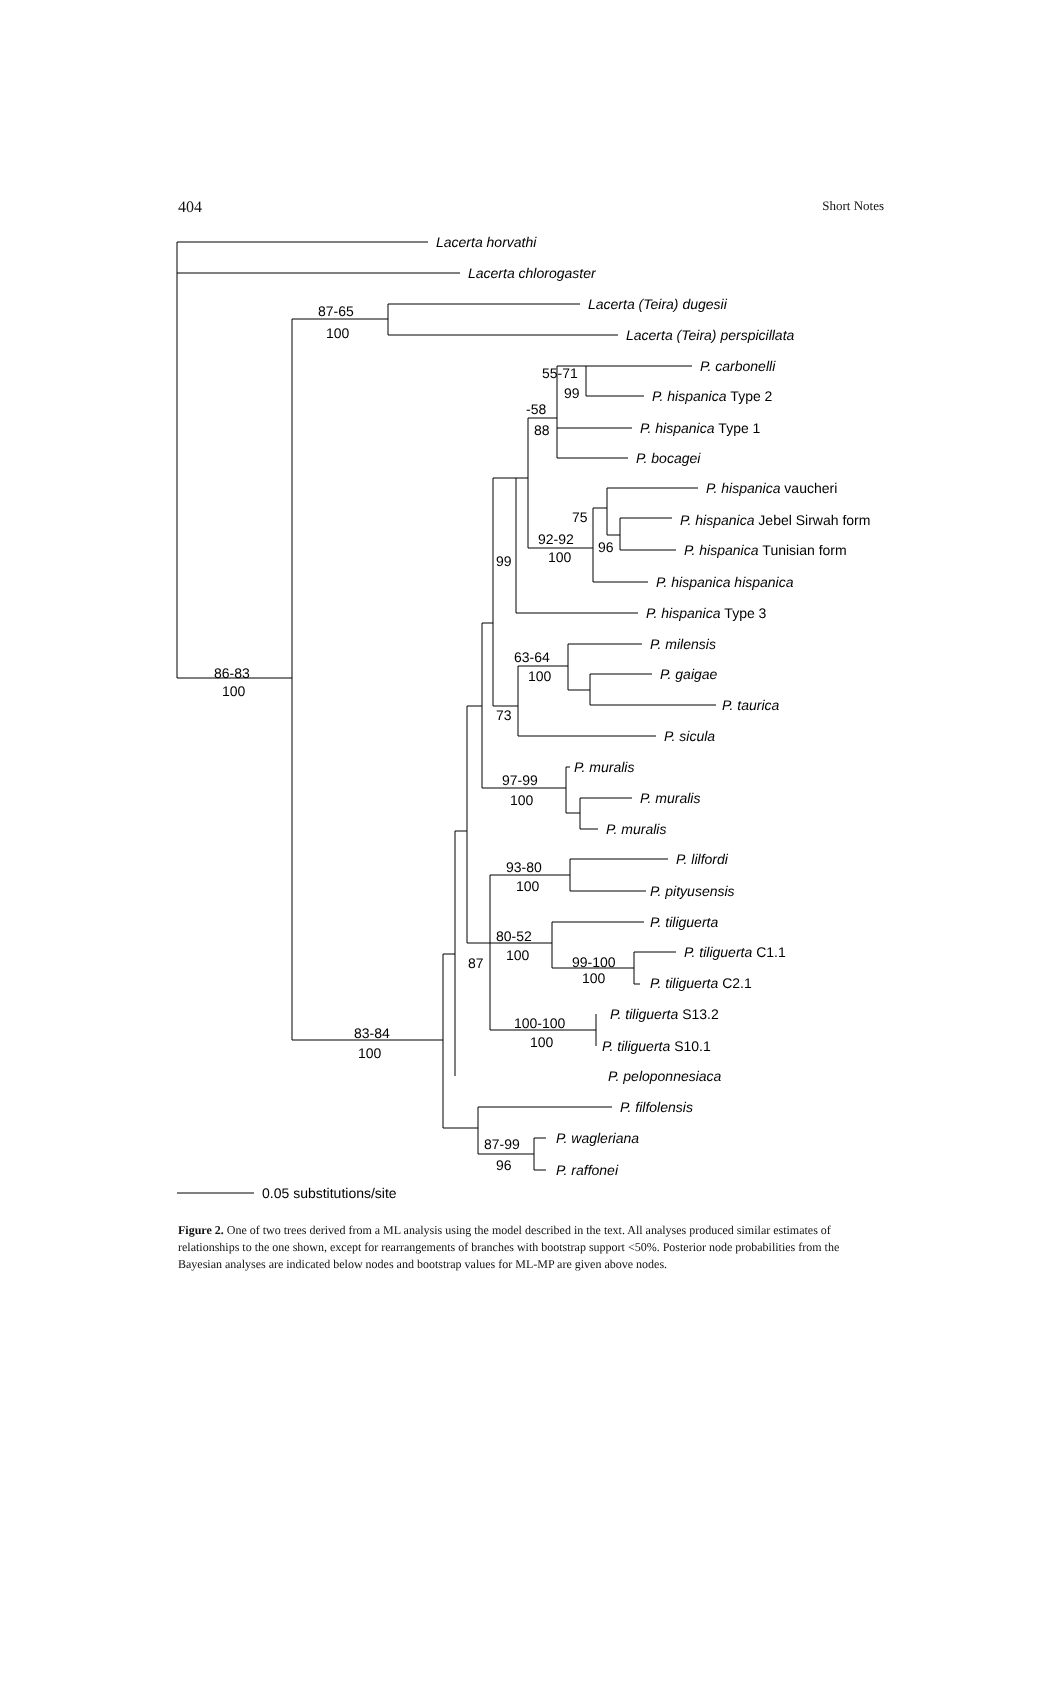404 Short Notes
Lacerta horvathi
Lacerta chlorogaster
Lacerta (Teira) dugesii
Lacerta (Teira) perspicillata
P. carbonelli
P. hispanica Type 2
P. hispanica Type 1
P. bocagei
P. hispanica vaucheri
P. hispanica Jebel Sirwah form
P. hispanica Tunisian form
P. hispanica hispanica
P. hispanica Type 3
P. milensis
P. gaigae
P. taurica
P. sicula
P. muralis
P. muralis
P. muralis
P. lilfordi
P. pityusensis
P. tiliguerta
P. tiliguerta C1.1
P. tiliguerta C2.1
P. tiliguerta S13.2
P. tiliguerta S10.1
P. peloponnesiaca
P. filfolensis
P. wagleriana
P. raffonei
87-65
100
55-71
99
-58
88
75
96
92-92
100
99
63-64
100
73
86-83
100
97-99
100
93-80
100
80-52
100
99-100
100
87
100-100
100
83-84
100
87-99
96
0.05 substitutions/site
Figure 2. One of two trees derived from a ML analysis using the model described in the text. All analyses produced similar estimates of relationships to the one shown, except for rearrangements of branches with bootstrap support <50%. Posterior node probabilities from the Bayesian analyses are indicated below nodes and bootstrap values for ML-MP are given above nodes.